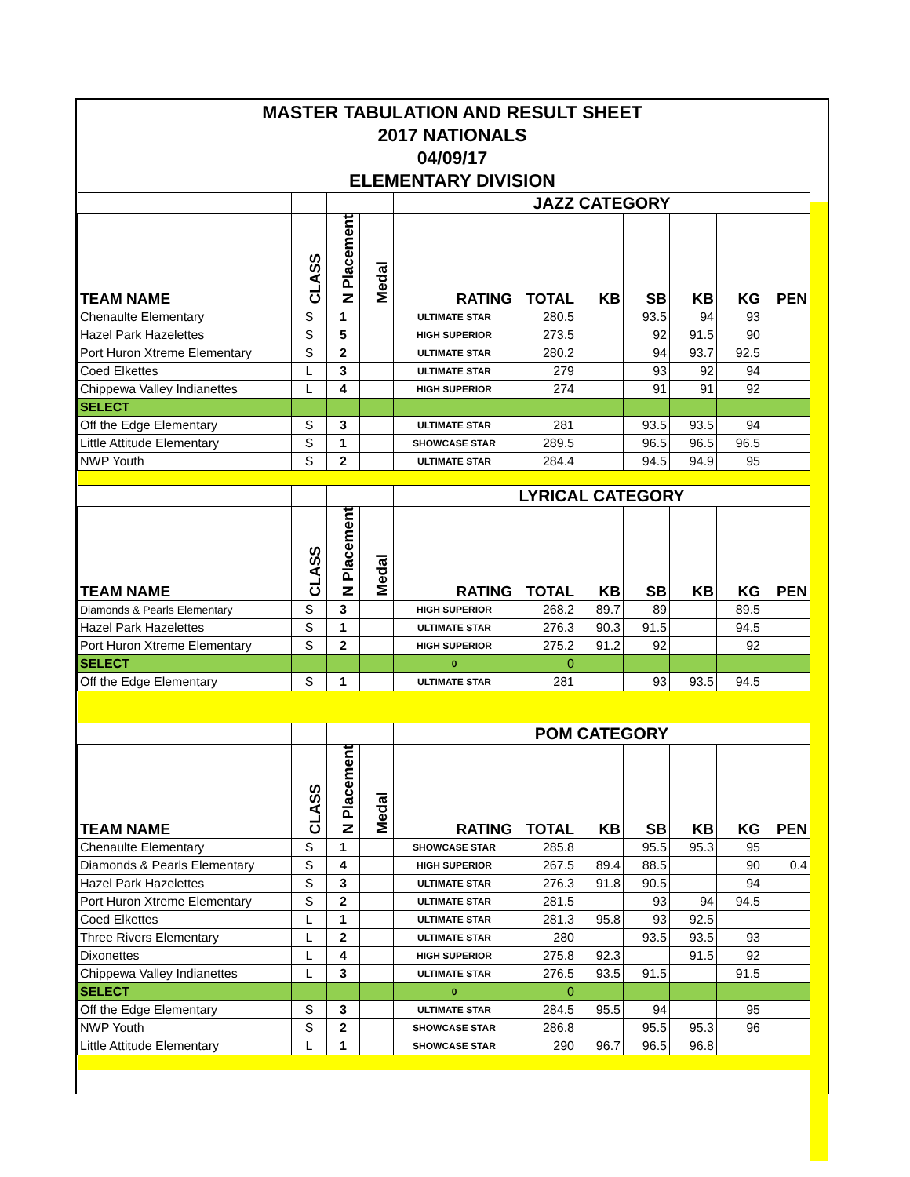MASTER TABULATION AND RESULT SHEET
2017 NATIONALS
04/09/17
ELEMENTARY DIVISION
| | | | | JAZZ CATEGORY | | | | | | |
| --- | --- | --- | --- | --- | --- | --- | --- | --- | --- | --- |
| TEAM NAME | CLASS | N Placement | Medal | RATING | TOTAL | KB | SB | KB | KG | PEN |
| Chenaulte Elementary | S | 1 | | ULTIMATE STAR | 280.5 | | 93.5 | 94 | 93 | |
| Hazel Park Hazelettes | S | 5 | | HIGH SUPERIOR | 273.5 | | 92 | 91.5 | 90 | |
| Port Huron Xtreme Elementary | S | 2 | | ULTIMATE STAR | 280.2 | | 94 | 93.7 | 92.5 | |
| Coed Elkettes | L | 3 | | ULTIMATE STAR | 279 | | 93 | 92 | 94 | |
| Chippewa Valley Indianettes | L | 4 | | HIGH SUPERIOR | 274 | | 91 | 91 | 92 | |
| SELECT | | | | | | | | | | |
| Off the Edge Elementary | S | 3 | | ULTIMATE STAR | 281 | | 93.5 | 93.5 | 94 | |
| Little Attitude Elementary | S | 1 | | SHOWCASE STAR | 289.5 | | 96.5 | 96.5 | 96.5 | |
| NWP Youth | S | 2 | | ULTIMATE STAR | 284.4 | | 94.5 | 94.9 | 95 | |
| | | | | LYRICAL CATEGORY | | | | | | |
| TEAM NAME | CLASS | N Placement | Medal | RATING | TOTAL | KB | SB | KB | KG | PEN |
| Diamonds & Pearls Elementary | S | 3 | | HIGH SUPERIOR | 268.2 | 89.7 | 89 | | 89.5 | |
| Hazel Park Hazelettes | S | 1 | | ULTIMATE STAR | 276.3 | 90.3 | 91.5 | | 94.5 | |
| Port Huron Xtreme Elementary | S | 2 | | HIGH SUPERIOR | 275.2 | 91.2 | 92 | | 92 | |
| SELECT | | | | 0 | 0 | | | | | |
| Off the Edge Elementary | S | 1 | | ULTIMATE STAR | 281 | | 93 | 93.5 | 94.5 | |
| | | | | POM CATEGORY | | | | | | |
| TEAM NAME | CLASS | N Placement | Medal | RATING | TOTAL | KB | SB | KB | KG | PEN |
| Chenaulte Elementary | S | 1 | | SHOWCASE STAR | 285.8 | | 95.5 | 95.3 | 95 | |
| Diamonds & Pearls Elementary | S | 4 | | HIGH SUPERIOR | 267.5 | 89.4 | 88.5 | | 90 | 0.4 |
| Hazel Park Hazelettes | S | 3 | | ULTIMATE STAR | 276.3 | 91.8 | 90.5 | | 94 | |
| Port Huron Xtreme Elementary | S | 2 | | ULTIMATE STAR | 281.5 | | 93 | 94 | 94.5 | |
| Coed Elkettes | L | 1 | | ULTIMATE STAR | 281.3 | 95.8 | 93 | 92.5 | | |
| Three Rivers Elementary | L | 2 | | ULTIMATE STAR | 280 | | 93.5 | 93.5 | 93 | |
| Dixonettes | L | 4 | | HIGH SUPERIOR | 275.8 | 92.3 | | 91.5 | 92 | |
| Chippewa Valley Indianettes | L | 3 | | ULTIMATE STAR | 276.5 | 93.5 | 91.5 | | 91.5 | |
| SELECT | | | | 0 | 0 | | | | | |
| Off the Edge Elementary | S | 3 | | ULTIMATE STAR | 284.5 | 95.5 | 94 | | 95 | |
| NWP Youth | S | 2 | | SHOWCASE STAR | 286.8 | | 95.5 | 95.3 | 96 | |
| Little Attitude Elementary | L | 1 | | SHOWCASE STAR | 290 | 96.7 | 96.5 | 96.8 | | |